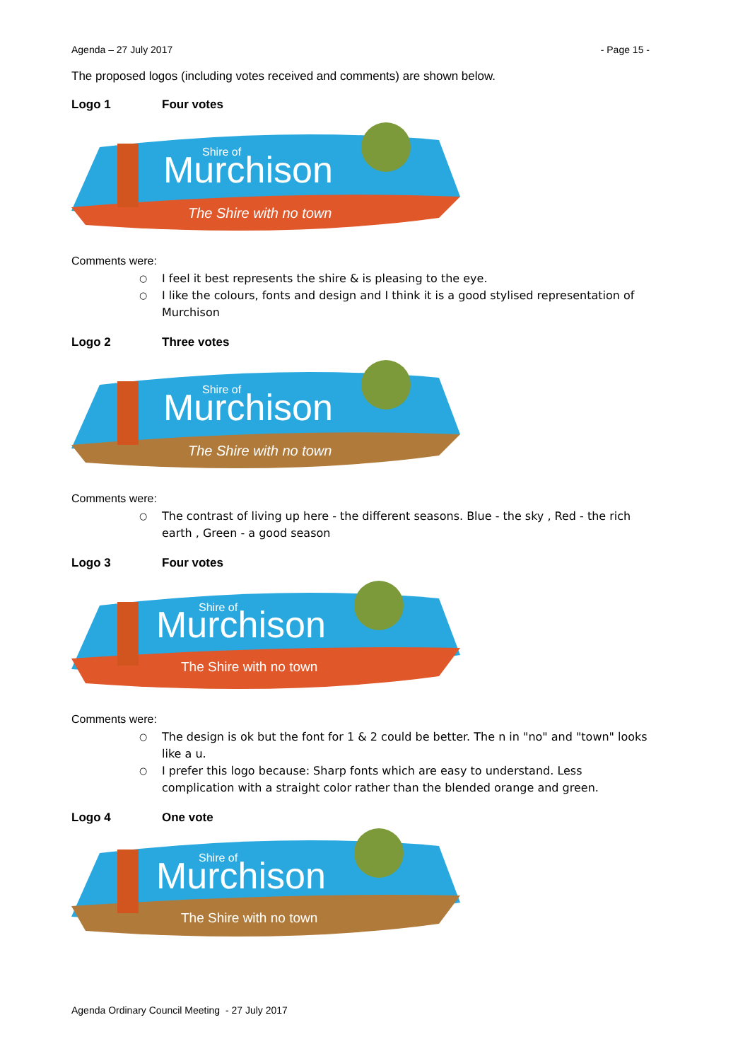Agenda – 27 July 2017 - Page 15 -
The proposed logos (including votes received and comments) are shown below.
Logo 1 Four votes
Murchison
Shire of
The Shire with no town
Comments were:
I feel it best represents the shire & is pleasing to the eye.
I like the colours, fonts and design and I think it is a good stylised representation of Murchison
Logo 2 Three votes
Murchison
Shire of
The Shire with no town
Comments were:
The contrast of living up here - the different seasons. Blue - the sky , Red - the rich earth , Green - a good season
Logo 3 Four votes
Murchison
Shire of
The Shire with no town
Comments were:
The design is ok but the font for 1 & 2 could be better. The n in "no" and "town" looks like a u.
I prefer this logo because: Sharp fonts which are easy to understand. Less complication with a straight color rather than the blended orange and green.
Logo 4 One vote
Murchison
Shire of
The Shire with no town
Agenda Ordinary Council Meeting - 27 July 2017